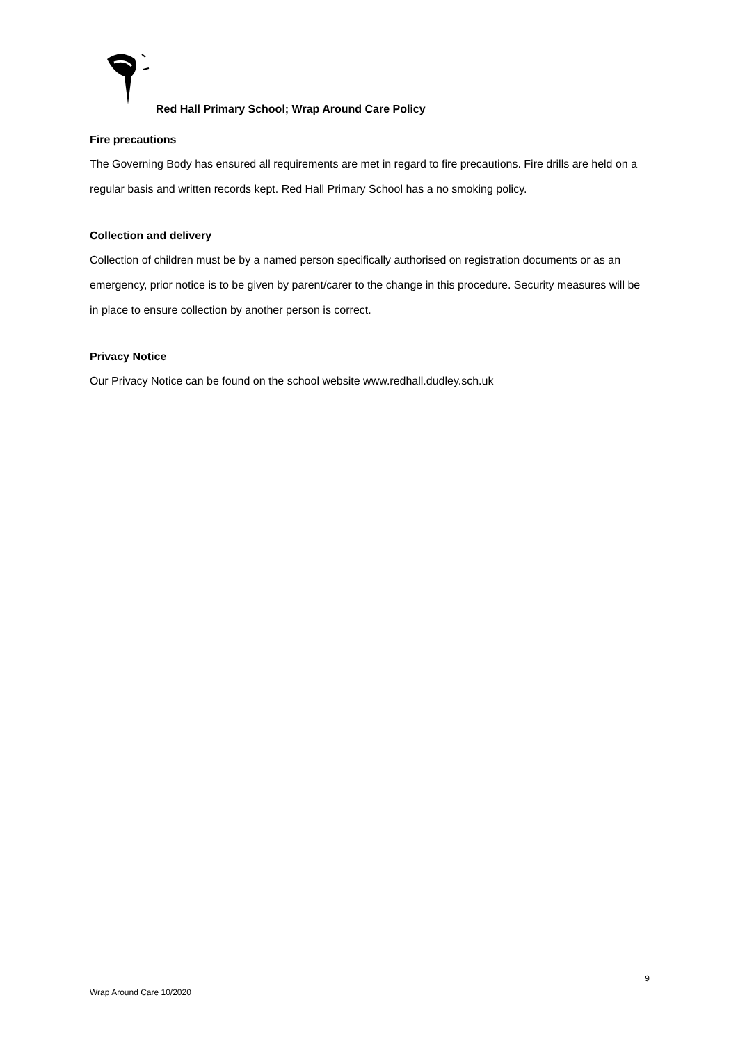Red Hall Primary School; Wrap Around Care Policy
Fire precautions
The Governing Body has ensured all requirements are met in regard to fire precautions. Fire drills are held on a regular basis and written records kept. Red Hall Primary School has a no smoking policy.
Collection and delivery
Collection of children must be by a named person specifically authorised on registration documents or as an emergency, prior notice is to be given by parent/carer to the change in this procedure. Security measures will be in place to ensure collection by another person is correct.
Privacy Notice
Our Privacy Notice can be found on the school website www.redhall.dudley.sch.uk
9
Wrap Around Care 10/2020